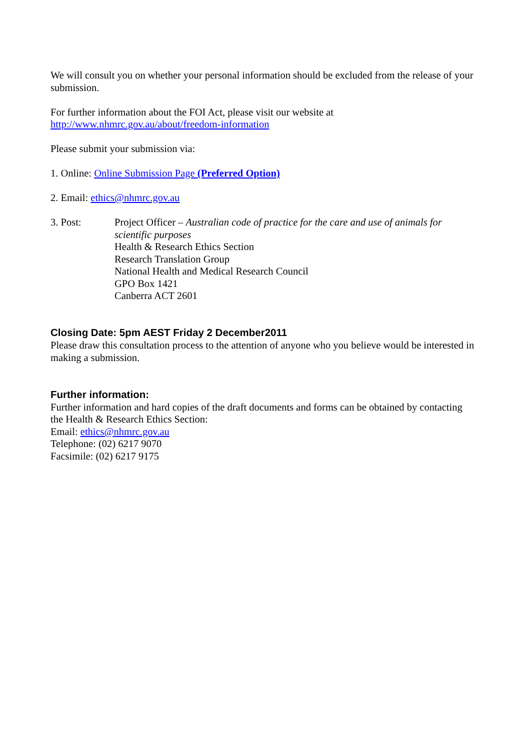We will consult you on whether your personal information should be excluded from the release of your submission.
For further information about the FOI Act, please visit our website at
http://www.nhmrc.gov.au/about/freedom-information
Please submit your submission via:
1. Online: Online Submission Page (Preferred Option)
2. Email: ethics@nhmrc.gov.au
3. Post: Project Officer – Australian code of practice for the care and use of animals for scientific purposes
Health & Research Ethics Section
Research Translation Group
National Health and Medical Research Council
GPO Box 1421
Canberra ACT 2601
Closing Date: 5pm AEST Friday 2 December2011
Please draw this consultation process to the attention of anyone who you believe would be interested in making a submission.
Further information:
Further information and hard copies of the draft documents and forms can be obtained by contacting the Health & Research Ethics Section:
Email: ethics@nhmrc.gov.au
Telephone: (02) 6217 9070
Facsimile: (02) 6217 9175